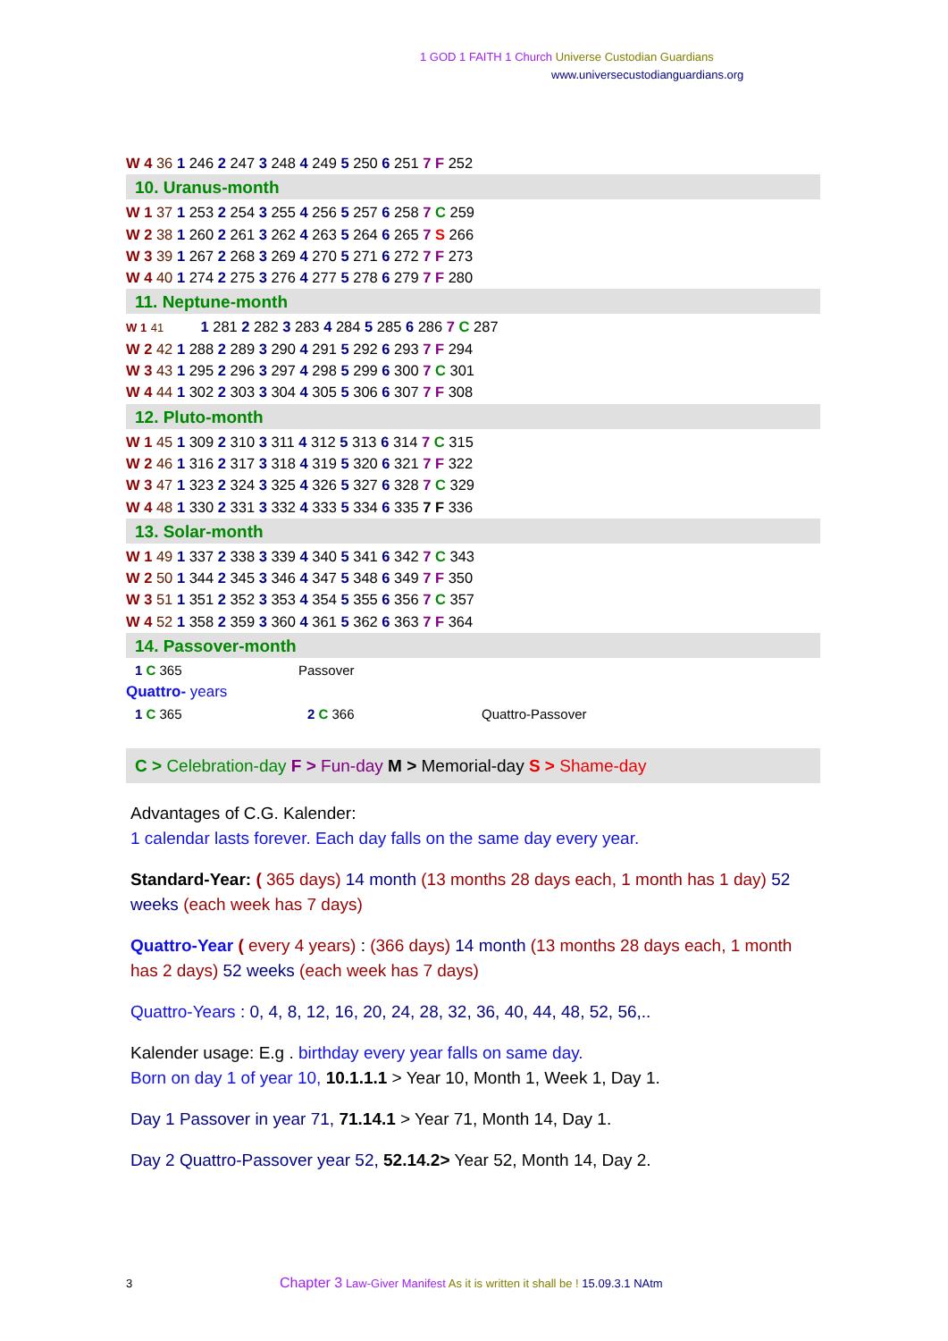1 GOD 1 FAITH 1 Church Universe Custodian Guardians
www.universecustodianguardians.org
W 4 36 1 246 2 247 3 248 4 249 5 250 6 251 7 F 252
10. Uranus-month
W 1 37 1 253 2 254 3 255 4 256 5 257 6 258 7 C 259
W 2 38 1 260 2 261 3 262 4 263 5 264 6 265 7 S 266
W 3 39 1 267 2 268 3 269 4 270 5 271 6 272 7 F 273
W 4 40 1 274 2 275 3 276 4 277 5 278 6 279 7 F 280
11. Neptune-month
W 1 41 1 281 2 282 3 283 4 284 5 285 6 286 7 C 287
W 2 42 1 288 2 289 3 290 4 291 5 292 6 293 7 F 294
W 3 43 1 295 2 296 3 297 4 298 5 299 6 300 7 C 301
W 4 44 1 302 2 303 3 304 4 305 5 306 6 307 7 F 308
12. Pluto-month
W 1 45 1 309 2 310 3 311 4 312 5 313 6 314 7 C 315
W 2 46 1 316 2 317 3 318 4 319 5 320 6 321 7 F 322
W 3 47 1 323 2 324 3 325 4 326 5 327 6 328 7 C 329
W 4 48 1 330 2 331 3 332 4 333 5 334 6 335 7 F 336
13. Solar-month
W 1 49 1 337 2 338 3 339 4 340 5 341 6 342 7 C 343
W 2 50 1 344 2 345 3 346 4 347 5 348 6 349 7 F 350
W 3 51 1 351 2 352 3 353 4 354 5 355 6 356 7 C 357
W 4 52 1 358 2 359 3 360 4 361 5 362 6 363 7 F 364
14. Passover-month
1 C 365 Passover
Quattro- years
1 C 365 2 C 366 Quattro-Passover
C > Celebration-day F > Fun-day M > Memorial-day S > Shame-day
Advantages of C.G. Kalender:
1 calendar lasts forever. Each day falls on the same day every year.
Standard-Year: ( 365 days) 14 month (13 months 28 days each, 1 month has 1 day) 52 weeks (each week has 7 days)
Quattro-Year ( every 4 years) : (366 days) 14 month (13 months 28 days each, 1 month has 2 days) 52 weeks (each week has 7 days)
Quattro-Years : 0, 4, 8, 12, 16, 20, 24, 28, 32, 36, 40, 44, 48, 52, 56,..
Kalender usage: E.g . birthday every year falls on same day.
Born on day 1 of year 10, 10.1.1.1 > Year 10, Month 1, Week 1, Day 1.
Day 1 Passover in year 71, 71.14.1 > Year 71, Month 14, Day 1.
Day 2 Quattro-Passover year 52, 52.14.2> Year 52, Month 14, Day 2.
3 Chapter 3 Law-Giver Manifest As it is written it shall be ! 15.09.3.1 NAtm